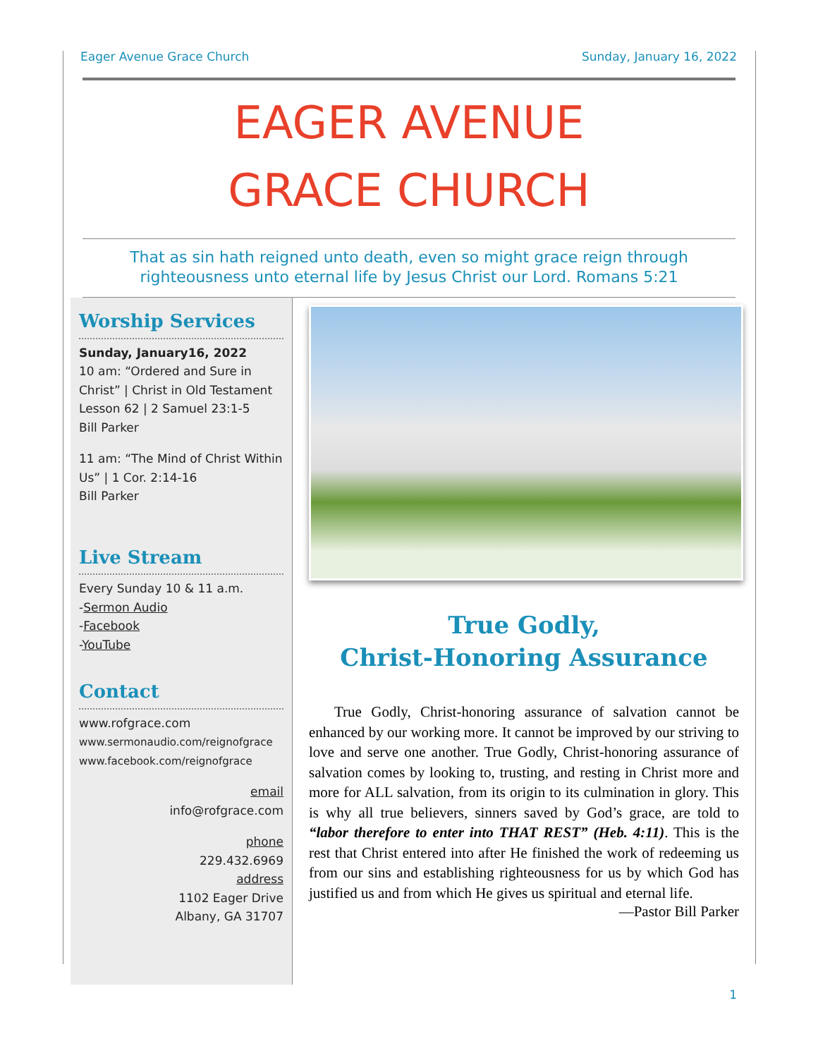Eager Avenue Grace Church Sunday, January 16, 2022
EAGER AVENUE
GRACE CHURCH
That as sin hath reigned unto death, even so might grace reign through
righteousness unto eternal life by Jesus Christ our Lord. Romans 5:21
Worship Services
Sunday, January16, 2022
10 am: “Ordered and Sure in Christ” | Christ in Old Testament Lesson 62 | 2 Samuel 23:1-5
Bill Parker
11 am: “The Mind of Christ Within Us” | 1 Cor. 2:14-16
Bill Parker
Live Stream
Every Sunday 10 & 11 a.m.
-Sermon Audio
-Facebook
-YouTube
Contact
www.rofgrace.com
www.sermonaudio.com/reignofgrace
www.facebook.com/reignofgrace
email
info@rofgrace.com
phone
229.432.6969
address
1102 Eager Drive
Albany, GA 31707
True Godly,
Christ-Honoring Assurance
True Godly, Christ-honoring assurance of salvation cannot be enhanced by our working more. It cannot be improved by our striving to love and serve one another. True Godly, Christ-honoring assurance of salvation comes by looking to, trusting, and resting in Christ more and more for ALL salvation, from its origin to its culmination in glory. This is why all true believers, sinners saved by God’s grace, are told to “labor therefore to enter into THAT REST” (Heb. 4:11). This is the rest that Christ entered into after He finished the work of redeeming us from our sins and establishing righteousness for us by which God has justified us and from which He gives us spiritual and eternal life.
—Pastor Bill Parker
1